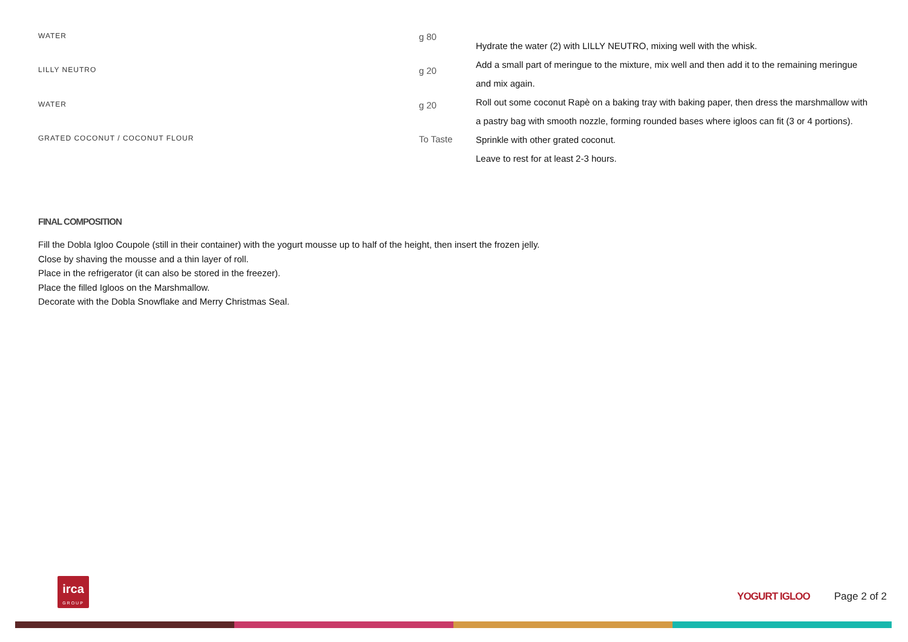| WATER | g 80 |
| LILLY NEUTRO | g 20 |
| WATER | g 20 |
| GRATED COCONUT / COCONUT FLOUR | To Taste |
Hydrate the water (2) with LILLY NEUTRO, mixing well with the whisk.
Add a small part of meringue to the mixture, mix well and then add it to the remaining meringue and mix again.
Roll out some coconut Rapè on a baking tray with baking paper, then dress the marshmallow with a pastry bag with smooth nozzle, forming rounded bases where igloos can fit (3 or 4 portions).
Sprinkle with other grated coconut.
Leave to rest for at least 2-3 hours.
FINAL COMPOSITION
Fill the Dobla Igloo Coupole (still in their container) with the yogurt mousse up to half of the height, then insert the frozen jelly.
Close by shaving the mousse and a thin layer of roll.
Place in the refrigerator (it can also be stored in the freezer).
Place the filled Igloos on the Marshmallow.
Decorate with the Dobla Snowflake and Merry Christmas Seal.
irca
GROUP
YOGURT IGLOO Page 2 of 2